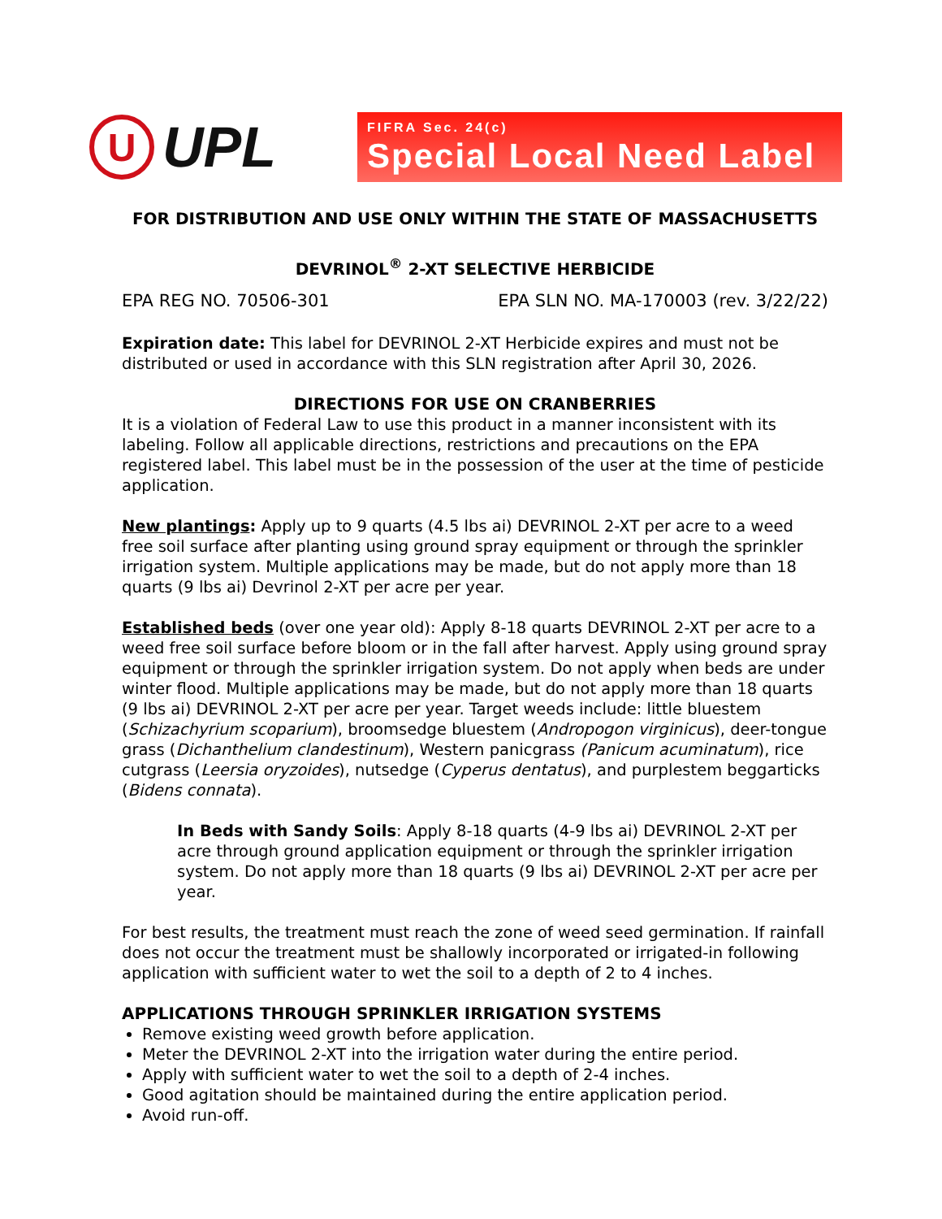U
UPL
FIFRA Sec. 24(c)
Special Local Need Label
FOR DISTRIBUTION AND USE ONLY WITHIN THE STATE OF MASSACHUSETTS
DEVRINOL<sup>®</sup> 2-XT SELECTIVE HERBICIDE
EPA REG NO. 70506-301 EPA SLN NO. MA-170003 (rev. 3/22/22)
Expiration date: This label for DEVRINOL 2-XT Herbicide expires and must not be distributed or used in accordance with this SLN registration after April 30, 2026.
DIRECTIONS FOR USE ON CRANBERRIES
It is a violation of Federal Law to use this product in a manner inconsistent with its labeling. Follow all applicable directions, restrictions and precautions on the EPA registered label. This label must be in the possession of the user at the time of pesticide application.
New plantings: Apply up to 9 quarts (4.5 lbs ai) DEVRINOL 2-XT per acre to a weed free soil surface after planting using ground spray equipment or through the sprinkler irrigation system. Multiple applications may be made, but do not apply more than 18 quarts (9 lbs ai) Devrinol 2-XT per acre per year.
Established beds (over one year old): Apply 8-18 quarts DEVRINOL 2-XT per acre to a weed free soil surface before bloom or in the fall after harvest. Apply using ground spray equipment or through the sprinkler irrigation system. Do not apply when beds are under winter flood. Multiple applications may be made, but do not apply more than 18 quarts (9 lbs ai) DEVRINOL 2-XT per acre per year. Target weeds include: little bluestem (Schizachyrium scoparium), broomsedge bluestem (Andropogon virginicus), deer-tongue grass (Dichanthelium clandestinum), Western panicgrass (Panicum acuminatum), rice cutgrass (Leersia oryzoides), nutsedge (Cyperus dentatus), and purplestem beggarticks (Bidens connata).
In Beds with Sandy Soils: Apply 8-18 quarts (4-9 lbs ai) DEVRINOL 2-XT per acre through ground application equipment or through the sprinkler irrigation system. Do not apply more than 18 quarts (9 lbs ai) DEVRINOL 2-XT per acre per year.
For best results, the treatment must reach the zone of weed seed germination. If rainfall does not occur the treatment must be shallowly incorporated or irrigated-in following application with sufficient water to wet the soil to a depth of 2 to 4 inches.
APPLICATIONS THROUGH SPRINKLER IRRIGATION SYSTEMS
Remove existing weed growth before application.
Meter the DEVRINOL 2-XT into the irrigation water during the entire period.
Apply with sufficient water to wet the soil to a depth of 2-4 inches.
Good agitation should be maintained during the entire application period.
Avoid run-off.